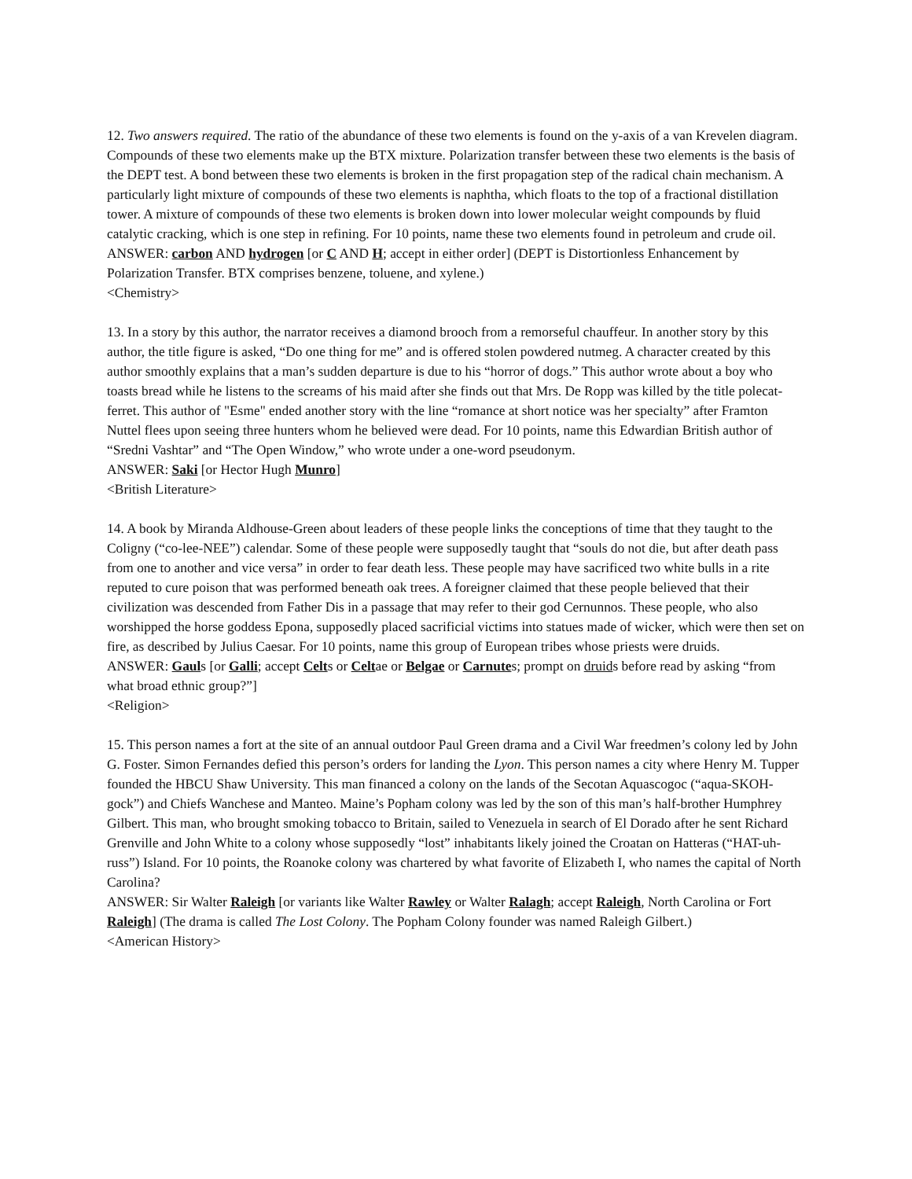12. Two answers required. The ratio of the abundance of these two elements is found on the y-axis of a van Krevelen diagram. Compounds of these two elements make up the BTX mixture. Polarization transfer between these two elements is the basis of the DEPT test. A bond between these two elements is broken in the first propagation step of the radical chain mechanism. A particularly light mixture of compounds of these two elements is naphtha, which floats to the top of a fractional distillation tower. A mixture of compounds of these two elements is broken down into lower molecular weight compounds by fluid catalytic cracking, which is one step in refining. For 10 points, name these two elements found in petroleum and crude oil.
ANSWER: carbon AND hydrogen [or C AND H; accept in either order] (DEPT is Distortionless Enhancement by Polarization Transfer. BTX comprises benzene, toluene, and xylene.)
<Chemistry>
13. In a story by this author, the narrator receives a diamond brooch from a remorseful chauffeur. In another story by this author, the title figure is asked, “Do one thing for me” and is offered stolen powdered nutmeg. A character created by this author smoothly explains that a man’s sudden departure is due to his “horror of dogs.” This author wrote about a boy who toasts bread while he listens to the screams of his maid after she finds out that Mrs. De Ropp was killed by the title polecat-ferret. This author of "Esme" ended another story with the line “romance at short notice was her specialty” after Framton Nuttel flees upon seeing three hunters whom he believed were dead. For 10 points, name this Edwardian British author of “Sredni Vashtar” and “The Open Window,” who wrote under a one-word pseudonym.
ANSWER: Saki [or Hector Hugh Munro]
<British Literature>
14. A book by Miranda Aldhouse-Green about leaders of these people links the conceptions of time that they taught to the Coligny (“co-lee-NEE”) calendar. Some of these people were supposedly taught that “souls do not die, but after death pass from one to another and vice versa” in order to fear death less. These people may have sacrificed two white bulls in a rite reputed to cure poison that was performed beneath oak trees. A foreigner claimed that these people believed that their civilization was descended from Father Dis in a passage that may refer to their god Cernunnos. These people, who also worshipped the horse goddess Epona, supposedly placed sacrificial victims into statues made of wicker, which were then set on fire, as described by Julius Caesar. For 10 points, name this group of European tribes whose priests were druids.
ANSWER: Gauls [or Galli; accept Celts or Celtae or Belgae or Carnutes; prompt on druids before read by asking “from what broad ethnic group?”]
<Religion>
15. This person names a fort at the site of an annual outdoor Paul Green drama and a Civil War freedmen’s colony led by John G. Foster. Simon Fernandes defied this person’s orders for landing the Lyon. This person names a city where Henry M. Tupper founded the HBCU Shaw University. This man financed a colony on the lands of the Secotan Aquascogoc (“aqua-SKOH-gock”) and Chiefs Wanchese and Manteo. Maine’s Popham colony was led by the son of this man’s half-brother Humphrey Gilbert. This man, who brought smoking tobacco to Britain, sailed to Venezuela in search of El Dorado after he sent Richard Grenville and John White to a colony whose supposedly “lost” inhabitants likely joined the Croatan on Hatteras (“HAT-uh-russ”) Island. For 10 points, the Roanoke colony was chartered by what favorite of Elizabeth I, who names the capital of North Carolina?
ANSWER: Sir Walter Raleigh [or variants like Walter Rawley or Walter Ralagh; accept Raleigh, North Carolina or Fort Raleigh] (The drama is called The Lost Colony. The Popham Colony founder was named Raleigh Gilbert.)
<American History>